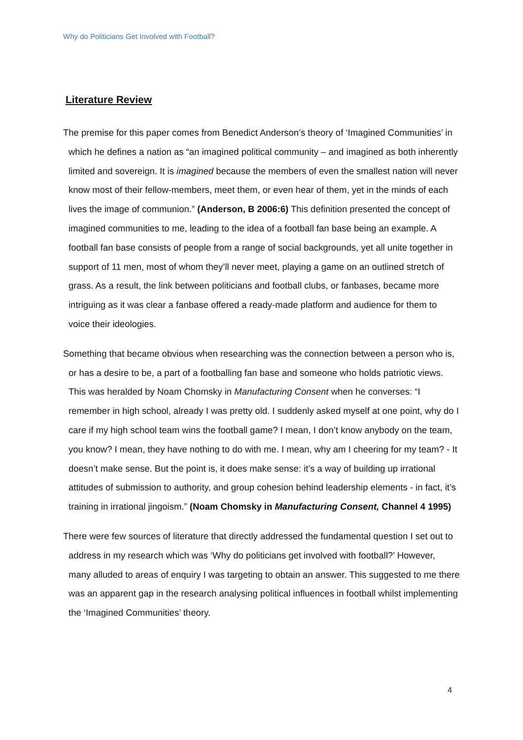Why do Politicians Get Involved with Football?
Literature Review
The premise for this paper comes from Benedict Anderson’s theory of ‘Imagined Communities’ in which he defines a nation as “an imagined political community – and imagined as both inherently limited and sovereign. It is imagined because the members of even the smallest nation will never know most of their fellow-members, meet them, or even hear of them, yet in the minds of each lives the image of communion.” (Anderson, B 2006:6) This definition presented the concept of imagined communities to me, leading to the idea of a football fan base being an example. A football fan base consists of people from a range of social backgrounds, yet all unite together in support of 11 men, most of whom they’ll never meet, playing a game on an outlined stretch of grass. As a result, the link between politicians and football clubs, or fanbases, became more intriguing as it was clear a fanbase offered a ready-made platform and audience for them to voice their ideologies.
Something that became obvious when researching was the connection between a person who is, or has a desire to be, a part of a footballing fan base and someone who holds patriotic views. This was heralded by Noam Chomsky in Manufacturing Consent when he converses: “I remember in high school, already I was pretty old. I suddenly asked myself at one point, why do I care if my high school team wins the football game? I mean, I don’t know anybody on the team, you know? I mean, they have nothing to do with me. I mean, why am I cheering for my team? - It doesn’t make sense. But the point is, it does make sense: it’s a way of building up irrational attitudes of submission to authority, and group cohesion behind leadership elements - in fact, it’s training in irrational jingoism.” (Noam Chomsky in Manufacturing Consent, Channel 4 1995)
There were few sources of literature that directly addressed the fundamental question I set out to address in my research which was ‘Why do politicians get involved with football?’ However, many alluded to areas of enquiry I was targeting to obtain an answer. This suggested to me there was an apparent gap in the research analysing political influences in football whilst implementing the ‘Imagined Communities’ theory.
4